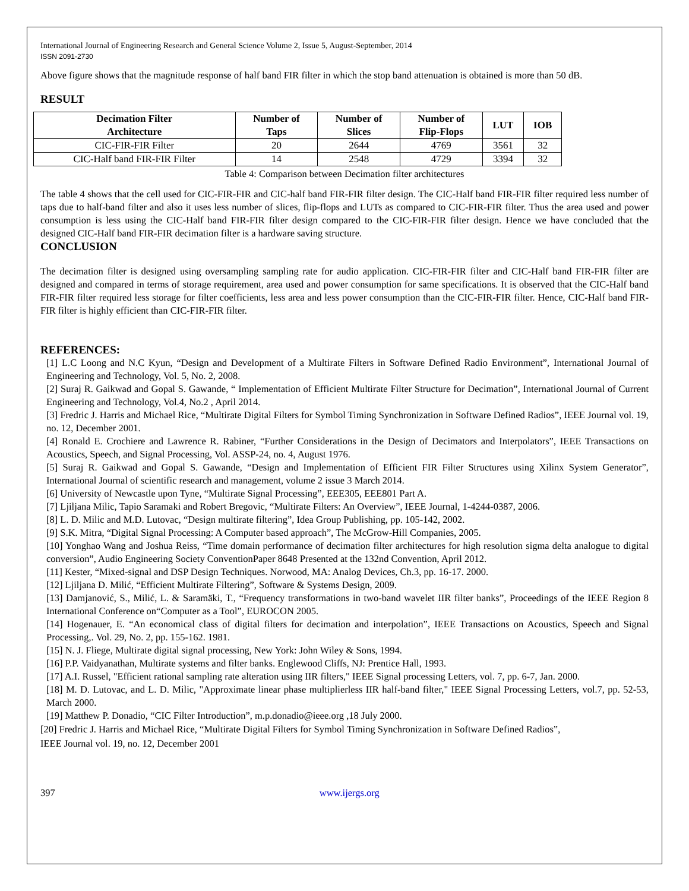International Journal of Engineering Research and General Science Volume 2, Issue 5, August-September, 2014
ISSN 2091-2730
Above figure shows that the magnitude response of half band FIR filter in which the stop band attenuation is obtained is more than 50 dB.
RESULT
| Decimation Filter Architecture | Number of Taps | Number of Slices | Number of Flip-Flops | LUT | IOB |
| --- | --- | --- | --- | --- | --- |
| CIC-FIR-FIR Filter | 20 | 2644 | 4769 | 3561 | 32 |
| CIC-Half band FIR-FIR Filter | 14 | 2548 | 4729 | 3394 | 32 |
Table 4: Comparison between Decimation filter architectures
The table 4 shows that the cell used for CIC-FIR-FIR and CIC-half band FIR-FIR filter design. The CIC-Half band FIR-FIR filter required less number of taps due to half-band filter and also it uses less number of slices, flip-flops and LUTs as compared to CIC-FIR-FIR filter. Thus the area used and power consumption is less using the CIC-Half band FIR-FIR filter design compared to the CIC-FIR-FIR filter design. Hence we have concluded that the designed CIC-Half band FIR-FIR decimation filter is a hardware saving structure.
CONCLUSION
The decimation filter is designed using oversampling sampling rate for audio application. CIC-FIR-FIR filter and CIC-Half band FIR-FIR filter are designed and compared in terms of storage requirement, area used and power consumption for same specifications. It is observed that the CIC-Half band FIR-FIR filter required less storage for filter coefficients, less area and less power consumption than the CIC-FIR-FIR filter. Hence, CIC-Half band FIR-FIR filter is highly efficient than CIC-FIR-FIR filter.
REFERENCES:
[1] L.C Loong and N.C Kyun, “Design and Development of a Multirate Filters in Software Defined Radio Environment”, International Journal of Engineering and Technology, Vol. 5, No. 2, 2008.
[2] Suraj R. Gaikwad and Gopal S. Gawande, “ Implementation of Efficient Multirate Filter Structure for Decimation”, International Journal of Current Engineering and Technology, Vol.4, No.2 , April 2014.
[3] Fredric J. Harris and Michael Rice, “Multirate Digital Filters for Symbol Timing Synchronization in Software Defined Radios”, IEEE Journal vol. 19, no. 12, December 2001.
[4] Ronald E. Crochiere and Lawrence R. Rabiner, “Further Considerations in the Design of Decimators and Interpolators”, IEEE Transactions on Acoustics, Speech, and Signal Processing, Vol. ASSP-24, no. 4, August 1976.
[5] Suraj R. Gaikwad and Gopal S. Gawande, “Design and Implementation of Efficient FIR Filter Structures using Xilinx System Generator”, International Journal of scientific research and management, volume 2 issue 3 March 2014.
[6] University of Newcastle upon Tyne, “Multirate Signal Processing”, EEE305, EEE801 Part A.
[7] Ljiljana Milic, Tapio Saramaki and Robert Bregovic, “Multirate Filters: An Overview”, IEEE Journal, 1-4244-0387, 2006.
[8] L. D. Milic and M.D. Lutovac, “Design multirate filtering”, Idea Group Publishing, pp. 105-142, 2002.
[9] S.K. Mitra, “Digital Signal Processing: A Computer based approach”, The McGrow-Hill Companies, 2005.
[10] Yonghao Wang and Joshua Reiss, “Time domain performance of decimation filter architectures for high resolution sigma delta analogue to digital conversion”, Audio Engineering Society ConventionPaper 8648 Presented at the 132nd Convention, April 2012.
[11] Kester, “Mixed-signal and DSP Design Techniques. Norwood, MA: Analog Devices, Ch.3, pp. 16-17. 2000.
[12] Ljiljana D. Milić, “Efficient Multirate Filtering”, Software & Systems Design, 2009.
[13] Damjanović, S., Milić, L. & Saramäki, T., “Frequency transformations in two-band wavelet IIR filter banks”, Proceedings of the IEEE Region 8 International Conference on“Computer as a Tool”, EUROCON 2005.
[14] Hogenauer, E. “An economical class of digital filters for decimation and interpolation”, IEEE Transactions on Acoustics, Speech and Signal Processing,. Vol. 29, No. 2, pp. 155-162. 1981.
[15] N. J. Fliege, Multirate digital signal processing, New York: John Wiley & Sons, 1994.
[16] P.P. Vaidyanathan, Multirate systems and filter banks. Englewood Cliffs, NJ: Prentice Hall, 1993.
[17] A.I. Russel, "Efficient rational sampling rate alteration using IIR filters," IEEE Signal processing Letters, vol. 7, pp. 6-7, Jan. 2000.
[18] M. D. Lutovac, and L. D. Milic, "Approximate linear phase multiplierless IIR half-band filter," IEEE Signal Processing Letters, vol.7, pp. 52-53, March 2000.
[19] Matthew P. Donadio, “CIC Filter Introduction”, m.p.donadio@ieee.org ,18 July 2000.
[20] Fredric J. Harris and Michael Rice, “Multirate Digital Filters for Symbol Timing Synchronization in Software Defined Radios”,
IEEE Journal vol. 19, no. 12, December 2001
397 www.ijergs.org